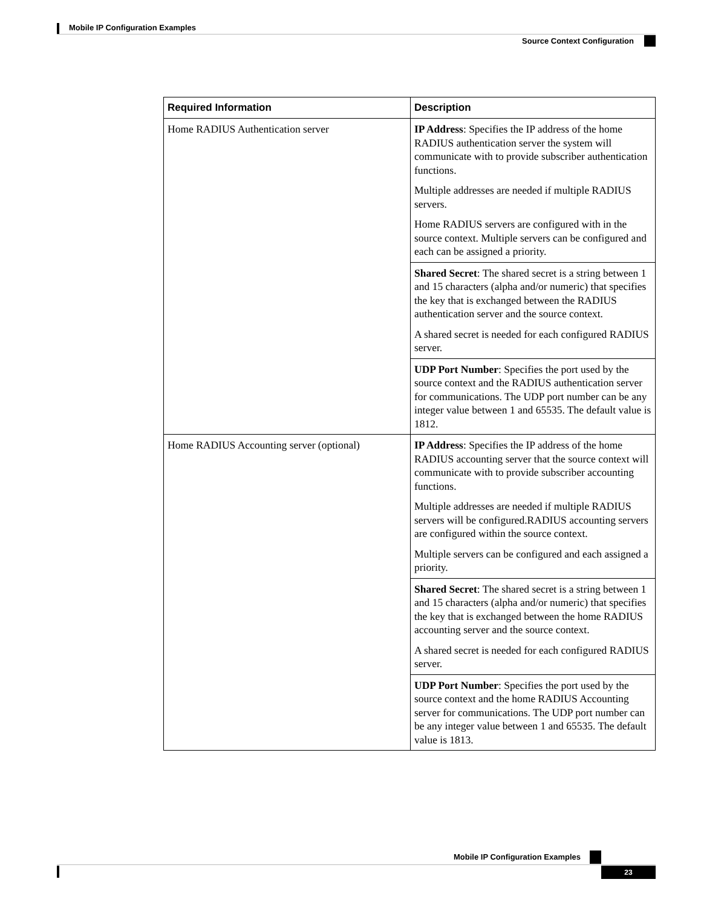Mobile IP Configuration Examples
Source Context Configuration
| Required Information | Description |
| --- | --- |
| Home RADIUS Authentication server | IP Address : Specifies the IP address of the home RADIUS authentication server the system will communicate with to provide subscriber authentication functions. Multiple addresses are needed if multiple RADIUS servers. Home RADIUS servers are configured with in the source context. Multiple servers can be configured and each can be assigned a priority. |
| | Shared Secret : The shared secret is a string between 1 and 15 characters (alpha and/or numeric) that specifies the key that is exchanged between the RADIUS authentication server and the source context. A shared secret is needed for each configured RADIUS server. |
| | UDP Port Number : Specifies the port used by the source context and the RADIUS authentication server for communications. The UDP port number can be any integer value between 1 and 65535. The default value is 1812. |
| Home RADIUS Accounting server (optional) | IP Address : Specifies the IP address of the home RADIUS accounting server that the source context will communicate with to provide subscriber accounting functions. Multiple addresses are needed if multiple RADIUS servers will be configured.RADIUS accounting servers are configured within the source context. Multiple servers can be configured and each assigned a priority. |
| | Shared Secret : The shared secret is a string between 1 and 15 characters (alpha and/or numeric) that specifies the key that is exchanged between the home RADIUS accounting server and the source context. A shared secret is needed for each configured RADIUS server. |
| | UDP Port Number : Specifies the port used by the source context and the home RADIUS Accounting server for communications. The UDP port number can be any integer value between 1 and 65535. The default value is 1813. |
Mobile IP Configuration Examples
23